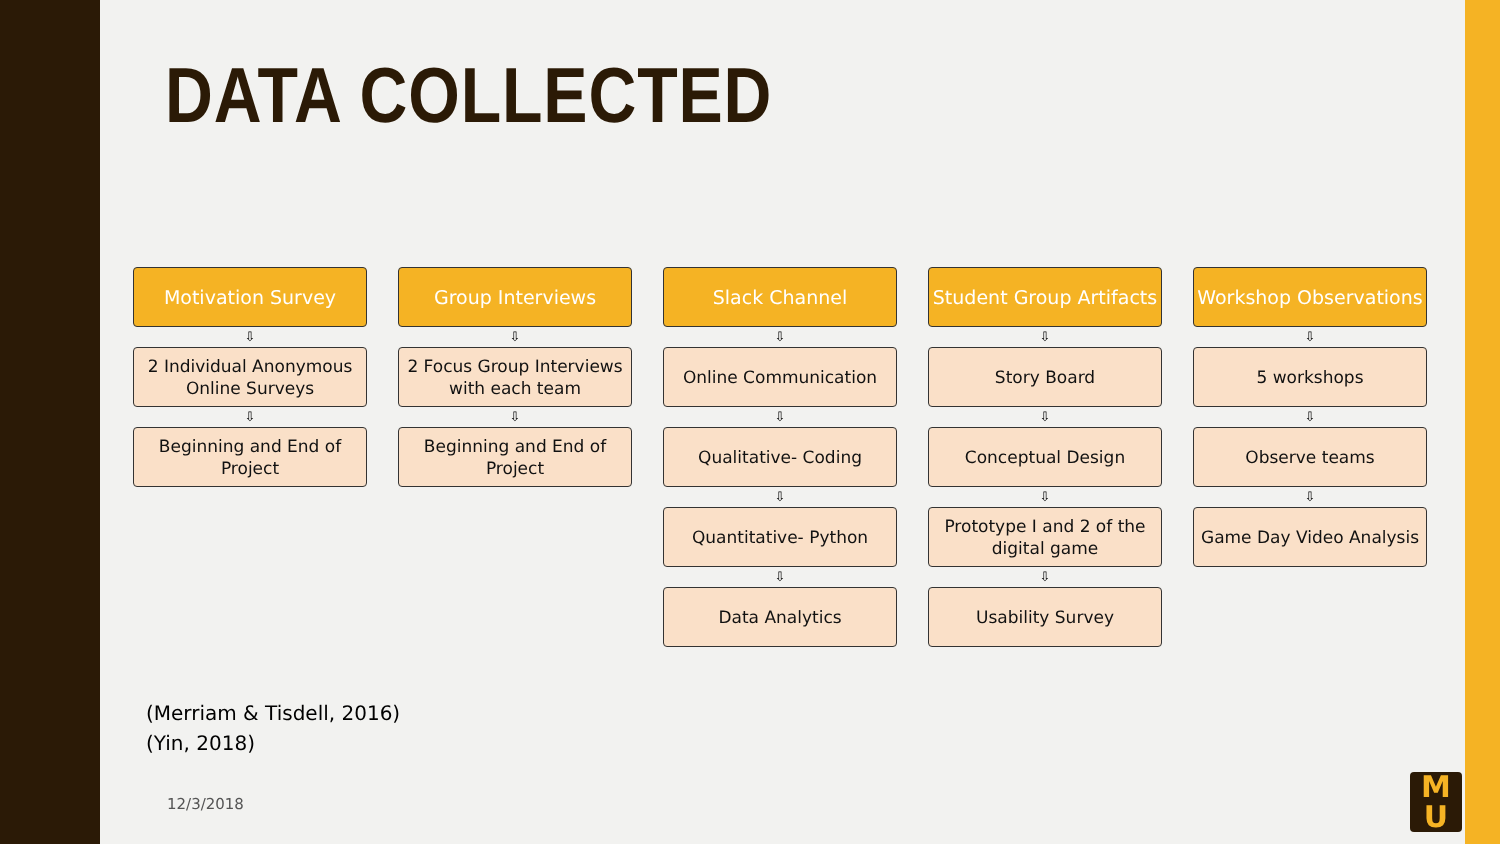DATA COLLECTED
Motivation Survey
⇩
2 Individual Anonymous Online Surveys
⇩
Beginning and End of Project
Group Interviews
⇩
2 Focus Group Interviews with each team
⇩
Beginning and End of Project
Slack Channel
⇩
Online Communication
⇩
Qualitative- Coding
⇩
Quantitative- Python
⇩
Data Analytics
Student Group Artifacts
⇩
Story Board
⇩
Conceptual Design
⇩
Prototype I and 2 of the digital game
⇩
Usability Survey
Workshop Observations
⇩
5 workshops
⇩
Observe teams
⇩
Game Day Video Analysis
(Merriam & Tisdell, 2016)
(Yin, 2018)
12/3/2018
M
U